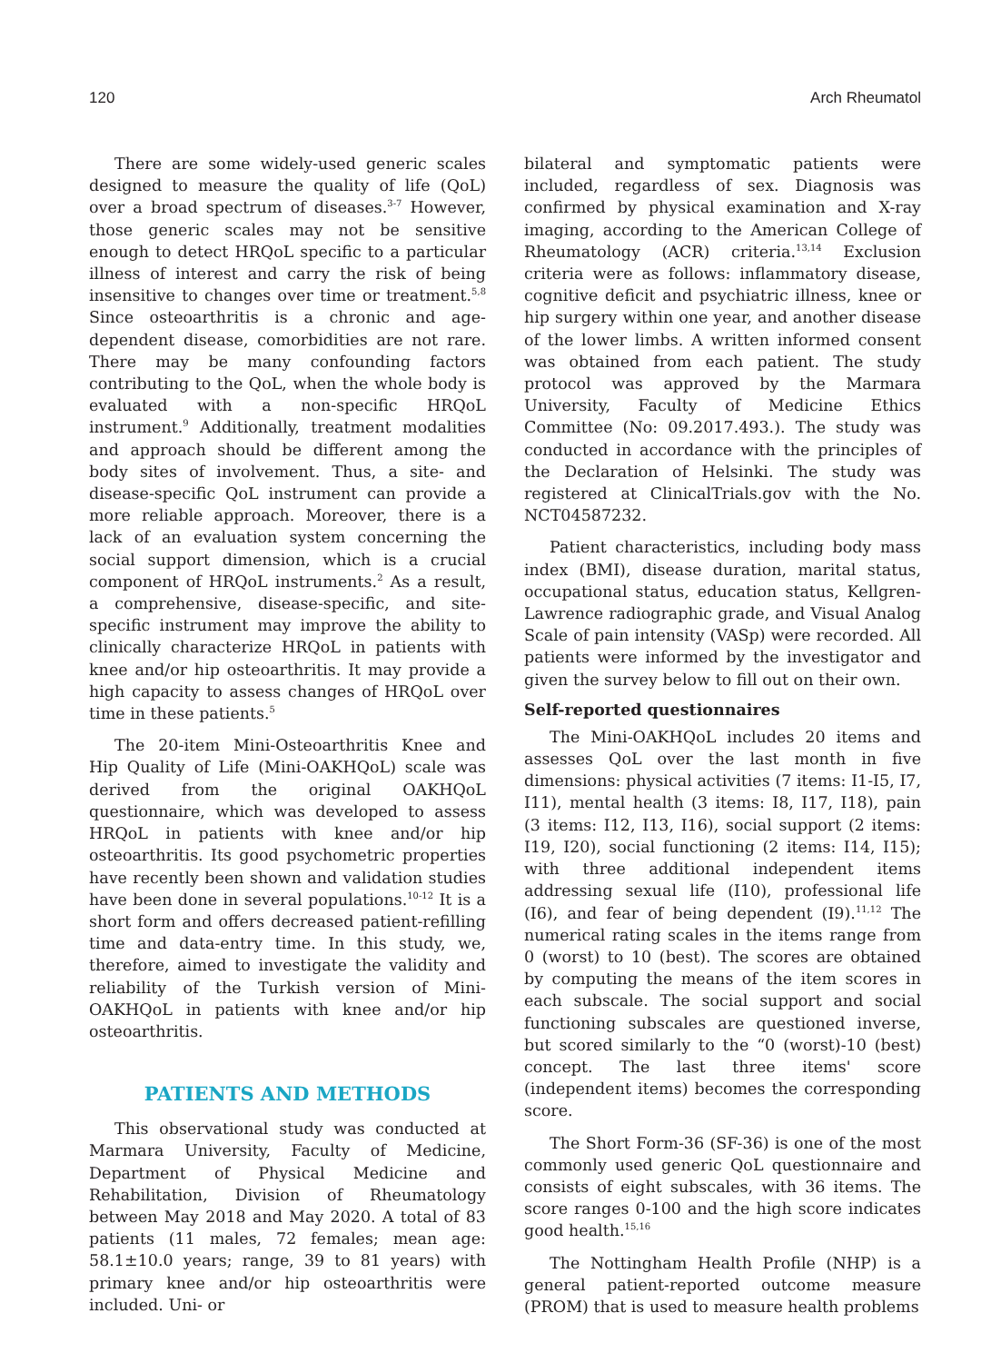120 Arch Rheumatol
There are some widely-used generic scales designed to measure the quality of life (QoL) over a broad spectrum of diseases.<sup>3-7</sup> However, those generic scales may not be sensitive enough to detect HRQoL specific to a particular illness of interest and carry the risk of being insensitive to changes over time or treatment.<sup>5,8</sup> Since osteoarthritis is a chronic and age-dependent disease, comorbidities are not rare. There may be many confounding factors contributing to the QoL, when the whole body is evaluated with a non-specific HRQoL instrument.<sup>9</sup> Additionally, treatment modalities and approach should be different among the body sites of involvement. Thus, a site- and disease-specific QoL instrument can provide a more reliable approach. Moreover, there is a lack of an evaluation system concerning the social support dimension, which is a crucial component of HRQoL instruments.<sup>2</sup> As a result, a comprehensive, disease-specific, and site-specific instrument may improve the ability to clinically characterize HRQoL in patients with knee and/or hip osteoarthritis. It may provide a high capacity to assess changes of HRQoL over time in these patients.<sup>5</sup>
The 20-item Mini-Osteoarthritis Knee and Hip Quality of Life (Mini-OAKHQoL) scale was derived from the original OAKHQoL questionnaire, which was developed to assess HRQoL in patients with knee and/or hip osteoarthritis. Its good psychometric properties have recently been shown and validation studies have been done in several populations.<sup>10-12</sup> It is a short form and offers decreased patient-refilling time and data-entry time. In this study, we, therefore, aimed to investigate the validity and reliability of the Turkish version of Mini-OAKHQoL in patients with knee and/or hip osteoarthritis.
PATIENTS AND METHODS
This observational study was conducted at Marmara University, Faculty of Medicine, Department of Physical Medicine and Rehabilitation, Division of Rheumatology between May 2018 and May 2020. A total of 83 patients (11 males, 72 females; mean age: 58.1±10.0 years; range, 39 to 81 years) with primary knee and/or hip osteoarthritis were included. Uni- or
bilateral and symptomatic patients were included, regardless of sex. Diagnosis was confirmed by physical examination and X-ray imaging, according to the American College of Rheumatology (ACR) criteria.<sup>13,14</sup> Exclusion criteria were as follows: inflammatory disease, cognitive deficit and psychiatric illness, knee or hip surgery within one year, and another disease of the lower limbs. A written informed consent was obtained from each patient. The study protocol was approved by the Marmara University, Faculty of Medicine Ethics Committee (No: 09.2017.493.). The study was conducted in accordance with the principles of the Declaration of Helsinki. The study was registered at ClinicalTrials.gov with the No. NCT04587232.
Patient characteristics, including body mass index (BMI), disease duration, marital status, occupational status, education status, Kellgren-Lawrence radiographic grade, and Visual Analog Scale of pain intensity (VASp) were recorded. All patients were informed by the investigator and given the survey below to fill out on their own.
Self-reported questionnaires
The Mini-OAKHQoL includes 20 items and assesses QoL over the last month in five dimensions: physical activities (7 items: I1-I5, I7, I11), mental health (3 items: I8, I17, I18), pain (3 items: I12, I13, I16), social support (2 items: I19, I20), social functioning (2 items: I14, I15); with three additional independent items addressing sexual life (I10), professional life (I6), and fear of being dependent (I9).<sup>11,12</sup> The numerical rating scales in the items range from 0 (worst) to 10 (best). The scores are obtained by computing the means of the item scores in each subscale. The social support and social functioning subscales are questioned inverse, but scored similarly to the “0 (worst)-10 (best) concept. The last three items' score (independent items) becomes the corresponding score.
The Short Form-36 (SF-36) is one of the most commonly used generic QoL questionnaire and consists of eight subscales, with 36 items. The score ranges 0-100 and the high score indicates good health.<sup>15,16</sup>
The Nottingham Health Profile (NHP) is a general patient-reported outcome measure (PROM) that is used to measure health problems